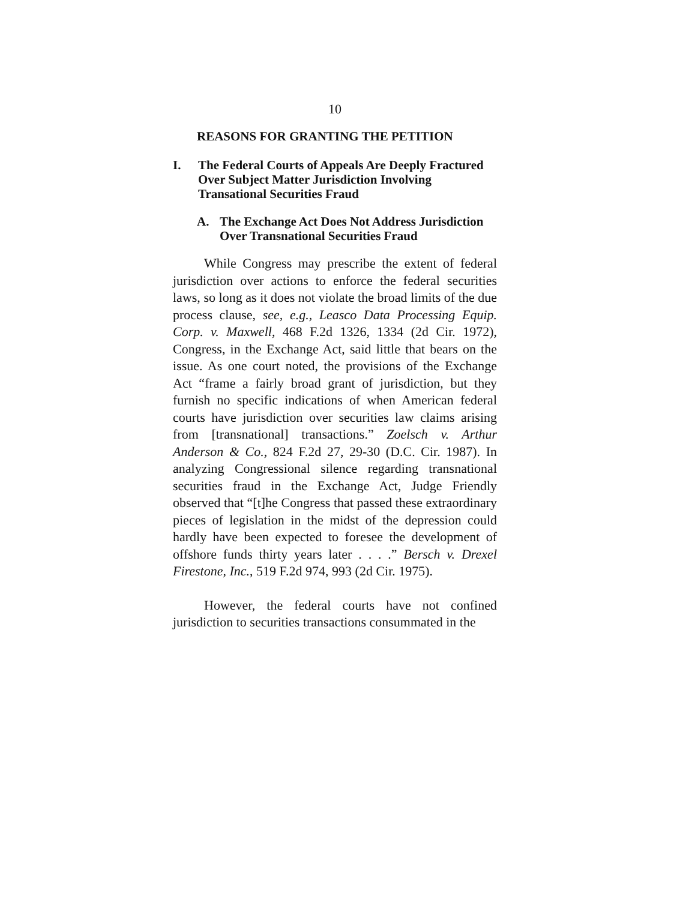10
REASONS FOR GRANTING THE PETITION
I. The Federal Courts of Appeals Are Deeply Fractured Over Subject Matter Jurisdiction Involving Transational Securities Fraud
A. The Exchange Act Does Not Address Jurisdiction Over Transnational Securities Fraud
While Congress may prescribe the extent of federal jurisdiction over actions to enforce the federal securities laws, so long as it does not violate the broad limits of the due process clause, see, e.g., Leasco Data Processing Equip. Corp. v. Maxwell, 468 F.2d 1326, 1334 (2d Cir. 1972), Congress, in the Exchange Act, said little that bears on the issue. As one court noted, the provisions of the Exchange Act “frame a fairly broad grant of jurisdiction, but they furnish no specific indications of when American federal courts have jurisdiction over securities law claims arising from [transnational] transactions.” Zoelsch v. Arthur Anderson & Co., 824 F.2d 27, 29-30 (D.C. Cir. 1987). In analyzing Congressional silence regarding transnational securities fraud in the Exchange Act, Judge Friendly observed that “[t]he Congress that passed these extraordinary pieces of legislation in the midst of the depression could hardly have been expected to foresee the development of offshore funds thirty years later . . . .” Bersch v. Drexel Firestone, Inc., 519 F.2d 974, 993 (2d Cir. 1975).
However, the federal courts have not confined jurisdiction to securities transactions consummated in the